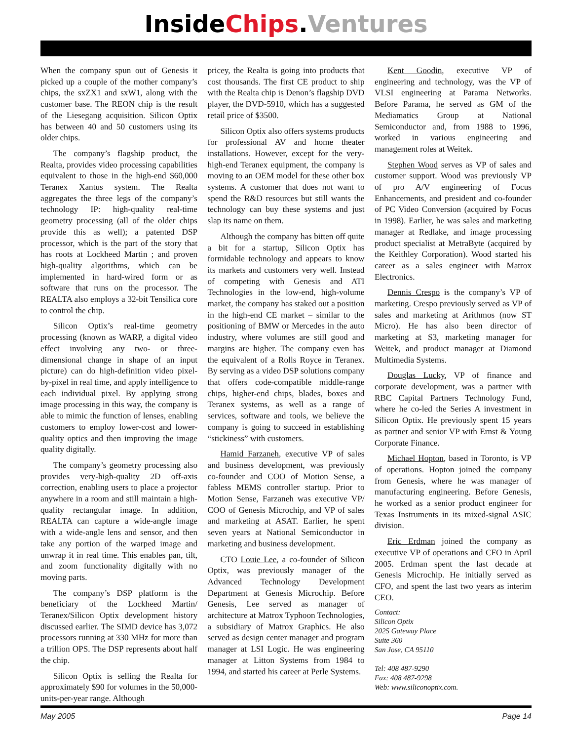Inside Chips. Ventures
When the company spun out of Genesis it picked up a couple of the mother company’s chips, the sxZX1 and sxW1, along with the customer base. The REON chip is the result of the Liesegang acquisition. Silicon Optix has between 40 and 50 customers using its older chips.
The company’s flagship product, the Realta, provides video processing capabilities equivalent to those in the high-end $60,000 Teranex Xantus system. The Realta aggregates the three legs of the company’s technology IP: high-quality real-time geometry processing (all of the older chips provide this as well); a patented DSP processor, which is the part of the story that has roots at Lockheed Martin ; and proven high-quality algorithms, which can be implemented in hard-wired form or as software that runs on the processor. The REALTA also employs a 32-bit Tensilica core to control the chip.
Silicon Optix’s real-time geometry processing (known as WARP, a digital video effect involving any two- or three-dimensional change in shape of an input picture) can do high-definition video pixel-by-pixel in real time, and apply intelligence to each individual pixel. By applying strong image processing in this way, the company is able to mimic the function of lenses, enabling customers to employ lower-cost and lower-quality optics and then improving the image quality digitally.
The company’s geometry processing also provides very-high-quality 2D off-axis correction, enabling users to place a projector anywhere in a room and still maintain a high-quality rectangular image. In addition, REALTA can capture a wide-angle image with a wide-angle lens and sensor, and then take any portion of the warped image and unwrap it in real time. This enables pan, tilt, and zoom functionality digitally with no moving parts.
The company’s DSP platform is the beneficiary of the Lockheed Martin/ Teranex/Silicon Optix development history discussed earlier. The SIMD device has 3,072 processors running at 330 MHz for more than a trillion OPS. The DSP represents about half the chip.
Silicon Optix is selling the Realta for approximately $90 for volumes in the 50,000-units-per-year range. Although
pricey, the Realta is going into products that cost thousands. The first CE product to ship with the Realta chip is Denon’s flagship DVD player, the DVD-5910, which has a suggested retail price of $3500.
Silicon Optix also offers systems products for professional AV and home theater installations. However, except for the very-high-end Teranex equipment, the company is moving to an OEM model for these other box systems. A customer that does not want to spend the R&D resources but still wants the technology can buy these systems and just slap its name on them.
Although the company has bitten off quite a bit for a startup, Silicon Optix has formidable technology and appears to know its markets and customers very well. Instead of competing with Genesis and ATI Technologies in the low-end, high-volume market, the company has staked out a position in the high-end CE market – similar to the positioning of BMW or Mercedes in the auto industry, where volumes are still good and margins are higher. The company even has the equivalent of a Rolls Royce in Teranex. By serving as a video DSP solutions company that offers code-compatible middle-range chips, higher-end chips, blades, boxes and Teranex systems, as well as a range of services, software and tools, we believe the company is going to succeed in establishing “stickiness” with customers.
Hamid Farzaneh, executive VP of sales and business development, was previously co-founder and COO of Motion Sense, a fabless MEMS controller startup. Prior to Motion Sense, Farzaneh was executive VP/ COO of Genesis Microchip, and VP of sales and marketing at ASAT. Earlier, he spent seven years at National Semiconductor in marketing and business development.
CTO Louie Lee, a co-founder of Silicon Optix, was previously manager of the Advanced Technology Development Department at Genesis Microchip. Before Genesis, Lee served as manager of architecture at Matrox Typhoon Technologies, a subsidiary of Matrox Graphics. He also served as design center manager and program manager at LSI Logic. He was engineering manager at Litton Systems from 1984 to 1994, and started his career at Perle Systems.
Kent Goodin, executive VP of engineering and technology, was the VP of VLSI engineering at Parama Networks. Before Parama, he served as GM of the Mediamatics Group at National Semiconductor and, from 1988 to 1996, worked in various engineering and management roles at Weitek.
Stephen Wood serves as VP of sales and customer support. Wood was previously VP of pro A/V engineering of Focus Enhancements, and president and co-founder of PC Video Conversion (acquired by Focus in 1998). Earlier, he was sales and marketing manager at Redlake, and image processing product specialist at MetraByte (acquired by the Keithley Corporation). Wood started his career as a sales engineer with Matrox Electronics.
Dennis Crespo is the company’s VP of marketing. Crespo previously served as VP of sales and marketing at Arithmos (now ST Micro). He has also been director of marketing at S3, marketing manager for Weitek, and product manager at Diamond Multimedia Systems.
Douglas Lucky, VP of finance and corporate development, was a partner with RBC Capital Partners Technology Fund, where he co-led the Series A investment in Silicon Optix. He previously spent 15 years as partner and senior VP with Ernst & Young Corporate Finance.
Michael Hopton, based in Toronto, is VP of operations. Hopton joined the company from Genesis, where he was manager of manufacturing engineering. Before Genesis, he worked as a senior product engineer for Texas Instruments in its mixed-signal ASIC division.
Eric Erdman joined the company as executive VP of operations and CFO in April 2005. Erdman spent the last decade at Genesis Microchip. He initially served as CFO, and spent the last two years as interim CEO.
Contact:
Silicon Optix
2025 Gateway Place
Suite 360
San Jose, CA 95110
Tel: 408 487-9290
Fax: 408 487-9298
Web: www.siliconoptix.com.
May 2005 Page 14